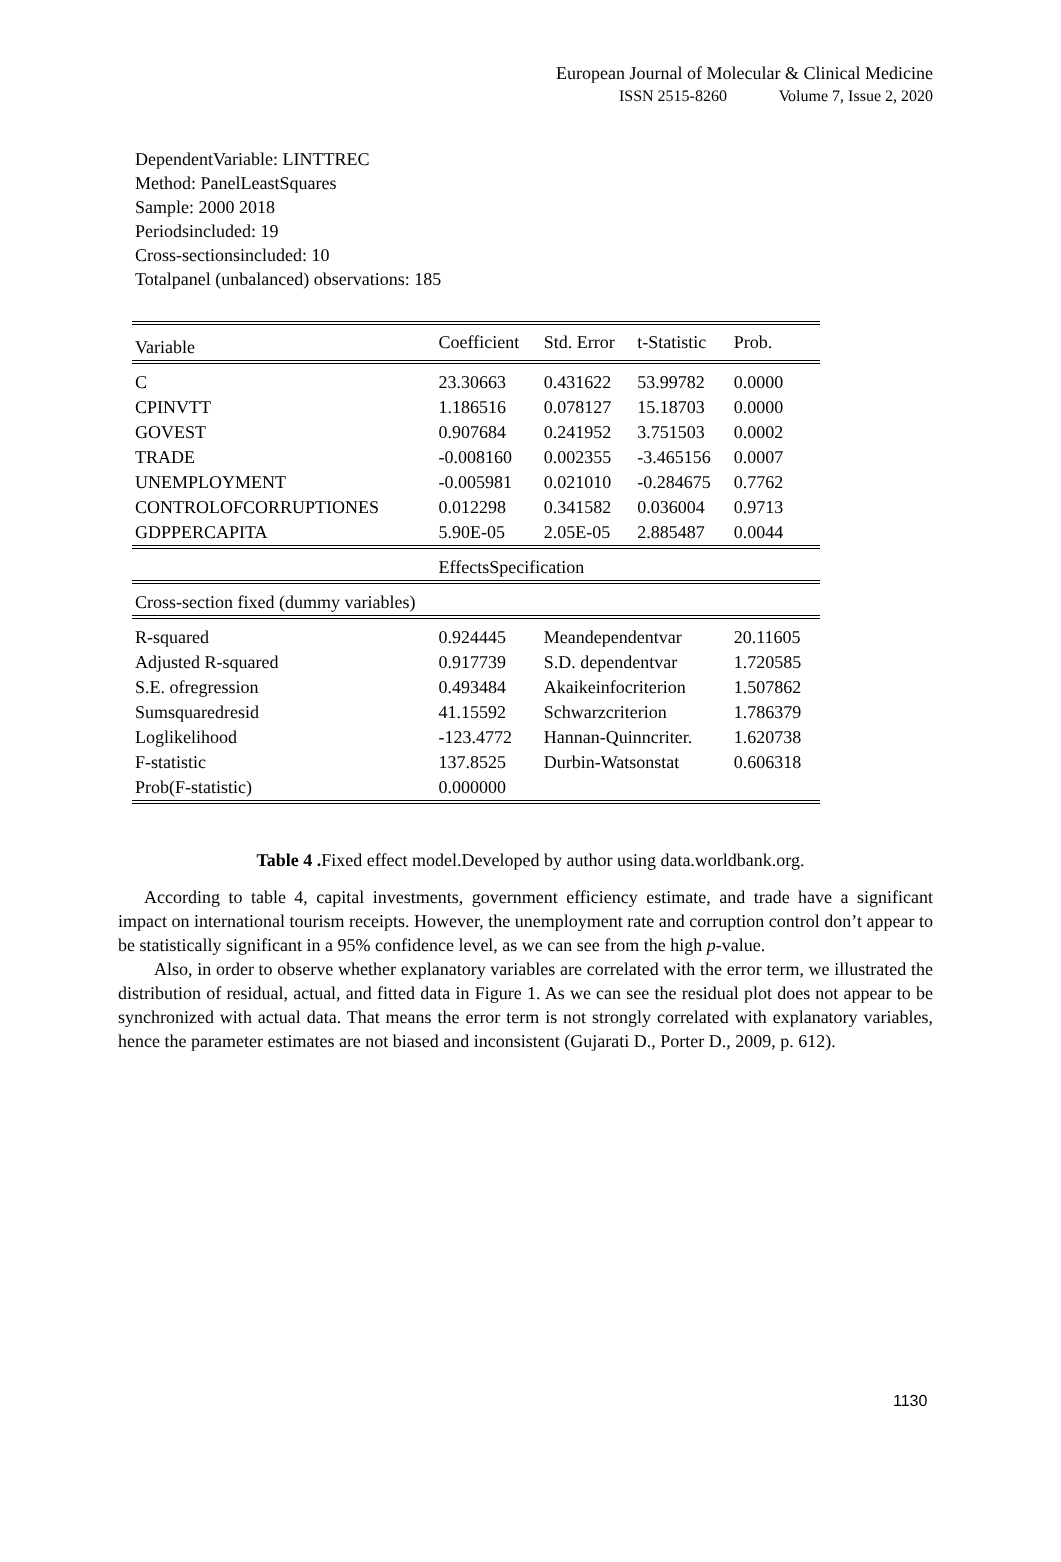European Journal of Molecular & Clinical Medicine
ISSN 2515-8260 Volume 7, Issue 2, 2020
DependentVariable: LINTTREC
Method: PanelLeastSquares
Sample: 2000 2018
Periodsincluded: 19
Cross-sectionsincluded: 10
Totalpanel (unbalanced) observations: 185
| Variable | Coefficient | Std. Error | t-Statistic | Prob. |
| --- | --- | --- | --- | --- |
| C | 23.30663 | 0.431622 | 53.99782 | 0.0000 |
| CPINVTT | 1.186516 | 0.078127 | 15.18703 | 0.0000 |
| GOVEST | 0.907684 | 0.241952 | 3.751503 | 0.0002 |
| TRADE | -0.008160 | 0.002355 | -3.465156 | 0.0007 |
| UNEMPLOYMENT | -0.005981 | 0.021010 | -0.284675 | 0.7762 |
| CONTROLOFCORRUPTIONES | 0.012298 | 0.341582 | 0.036004 | 0.9713 |
| GDPPERCAPITA | 5.90E-05 | 2.05E-05 | 2.885487 | 0.0044 |
| | EffectsSpecification | | | |
| Cross-section fixed (dummy variables) | | | | |
| R-squared | 0.924445 | Meandependentvar | | 20.11605 |
| Adjusted R-squared | 0.917739 | S.D. dependentvar | | 1.720585 |
| S.E. ofregression | 0.493484 | Akaikeinfocriterion | | 1.507862 |
| Sumsquaredresid | 41.15592 | Schwarzcriterion | | 1.786379 |
| Loglikelihood | -123.4772 | Hannan-Quinncriter. | | 1.620738 |
| F-statistic | 137.8525 | Durbin-Watsonstat | | 0.606318 |
| Prob(F-statistic) | 0.000000 | | | |
Table 4 . Fixed effect model.Developed by author using data.worldbank.org.
According to table 4, capital investments, government efficiency estimate, and trade have a significant impact on international tourism receipts. However, the unemployment rate and corruption control don’t appear to be statistically significant in a 95% confidence level, as we can see from the high p-value.
Also, in order to observe whether explanatory variables are correlated with the error term, we illustrated the distribution of residual, actual, and fitted data in Figure 1. As we can see the residual plot does not appear to be synchronized with actual data. That means the error term is not strongly correlated with explanatory variables, hence the parameter estimates are not biased and inconsistent (Gujarati D., Porter D., 2009, p. 612).
1130